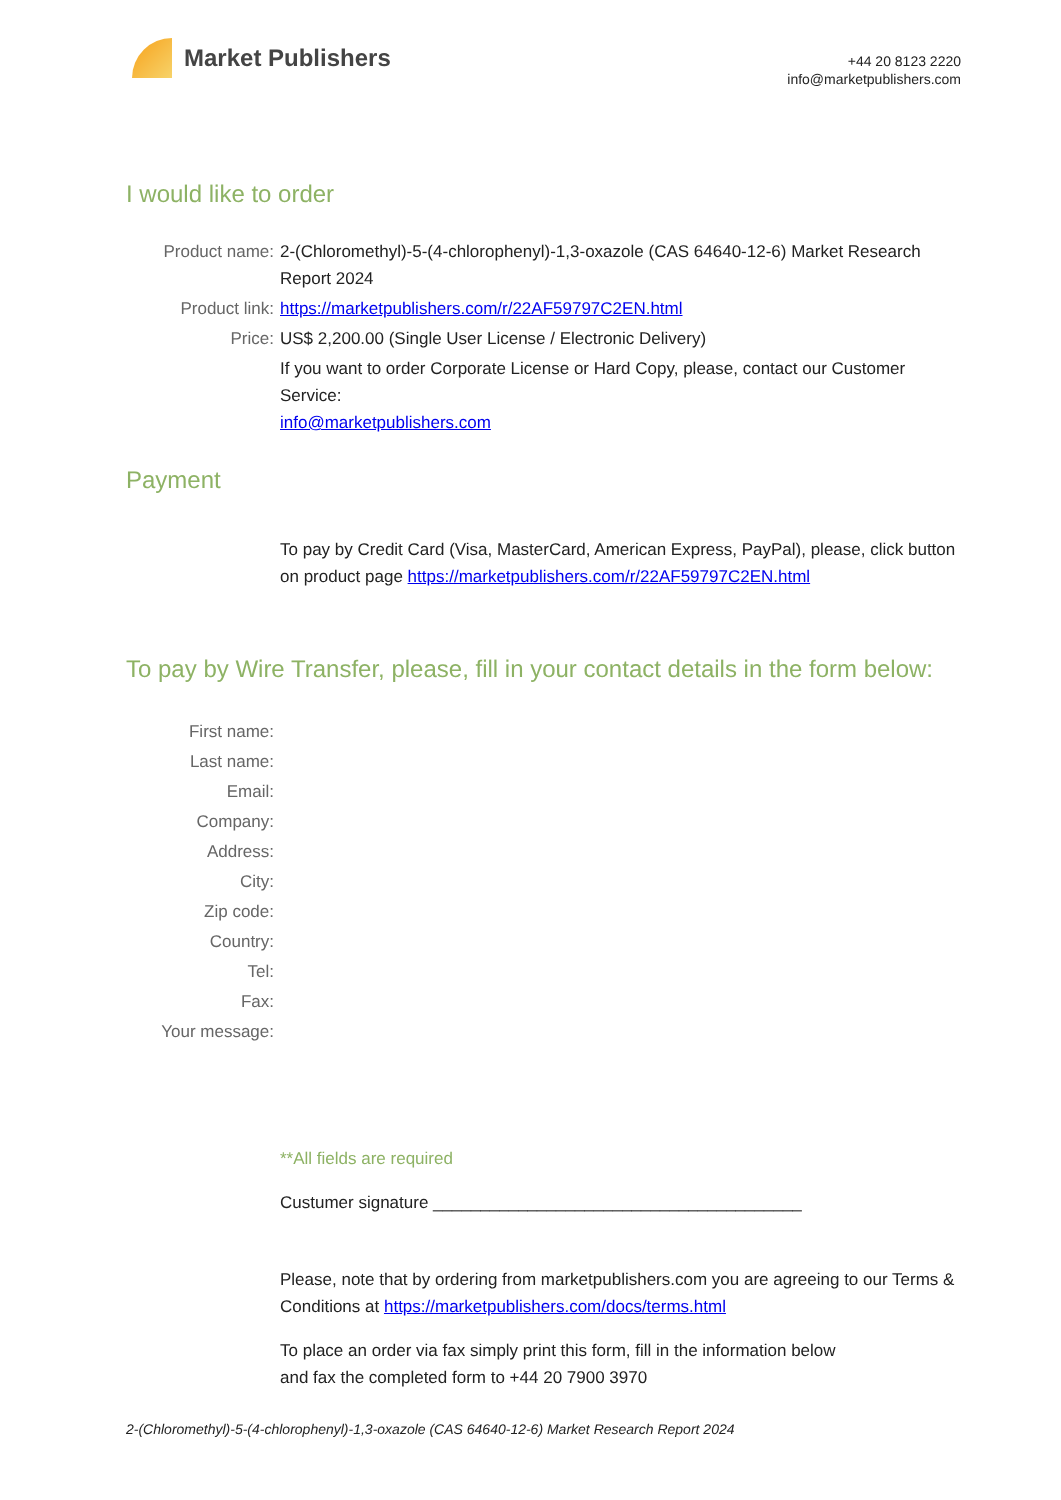Market Publishers
+44 20 8123 2220
info@marketpublishers.com
I would like to order
Product name: 2-(Chloromethyl)-5-(4-chlorophenyl)-1,3-oxazole (CAS 64640-12-6) Market Research Report 2024
Product link: https://marketpublishers.com/r/22AF59797C2EN.html
Price: US$ 2,200.00 (Single User License / Electronic Delivery)
If you want to order Corporate License or Hard Copy, please, contact our Customer Service:
info@marketpublishers.com
Payment
To pay by Credit Card (Visa, MasterCard, American Express, PayPal), please, click button on product page https://marketpublishers.com/r/22AF59797C2EN.html
To pay by Wire Transfer, please, fill in your contact details in the form below:
First name:
Last name:
Email:
Company:
Address:
City:
Zip code:
Country:
Tel:
Fax:
Your message:
**All fields are required
Custumer signature _______________________________________
Please, note that by ordering from marketpublishers.com you are agreeing to our Terms & Conditions at https://marketpublishers.com/docs/terms.html
To place an order via fax simply print this form, fill in the information below
and fax the completed form to +44 20 7900 3970
2-(Chloromethyl)-5-(4-chlorophenyl)-1,3-oxazole (CAS 64640-12-6) Market Research Report 2024